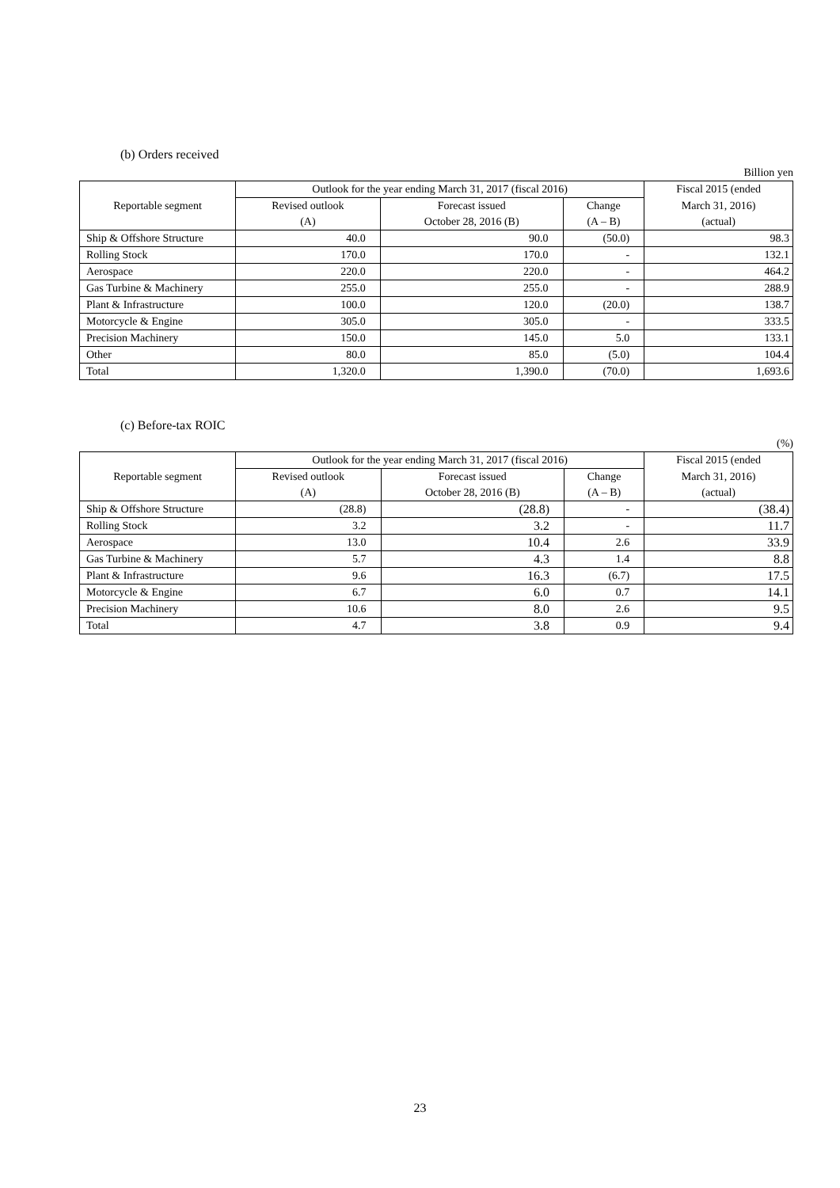(b) Orders received
Billion yen
| Reportable segment | Outlook for the year ending March 31, 2017 (fiscal 2016) | | | Fiscal 2015 (ended |
| --- | --- | --- | --- | --- |
| | Revised outlook | Forecast issued | Change | March 31, 2016) |
| | (A) | October 28, 2016 (B) | (A – B) | (actual) |
| Ship & Offshore Structure | 40.0 | 90.0 | (50.0) | 98.3 |
| Rolling Stock | 170.0 | 170.0 | - | 132.1 |
| Aerospace | 220.0 | 220.0 | - | 464.2 |
| Gas Turbine & Machinery | 255.0 | 255.0 | - | 288.9 |
| Plant & Infrastructure | 100.0 | 120.0 | (20.0) | 138.7 |
| Motorcycle & Engine | 305.0 | 305.0 | - | 333.5 |
| Precision Machinery | 150.0 | 145.0 | 5.0 | 133.1 |
| Other | 80.0 | 85.0 | (5.0) | 104.4 |
| Total | 1,320.0 | 1,390.0 | (70.0) | 1,693.6 |
(c) Before-tax ROIC
(%)
| Reportable segment | Outlook for the year ending March 31, 2017 (fiscal 2016) | | | Fiscal 2015 (ended |
| --- | --- | --- | --- | --- |
| | Revised outlook | Forecast issued | Change | March 31, 2016) |
| | (A) | October 28, 2016 (B) | (A – B) | (actual) |
| Ship & Offshore Structure | (28.8) | (28.8) | - | (38.4) |
| Rolling Stock | 3.2 | 3.2 | - | 11.7 |
| Aerospace | 13.0 | 10.4 | 2.6 | 33.9 |
| Gas Turbine & Machinery | 5.7 | 4.3 | 1.4 | 8.8 |
| Plant & Infrastructure | 9.6 | 16.3 | (6.7) | 17.5 |
| Motorcycle & Engine | 6.7 | 6.0 | 0.7 | 14.1 |
| Precision Machinery | 10.6 | 8.0 | 2.6 | 9.5 |
| Total | 4.7 | 3.8 | 0.9 | 9.4 |
23